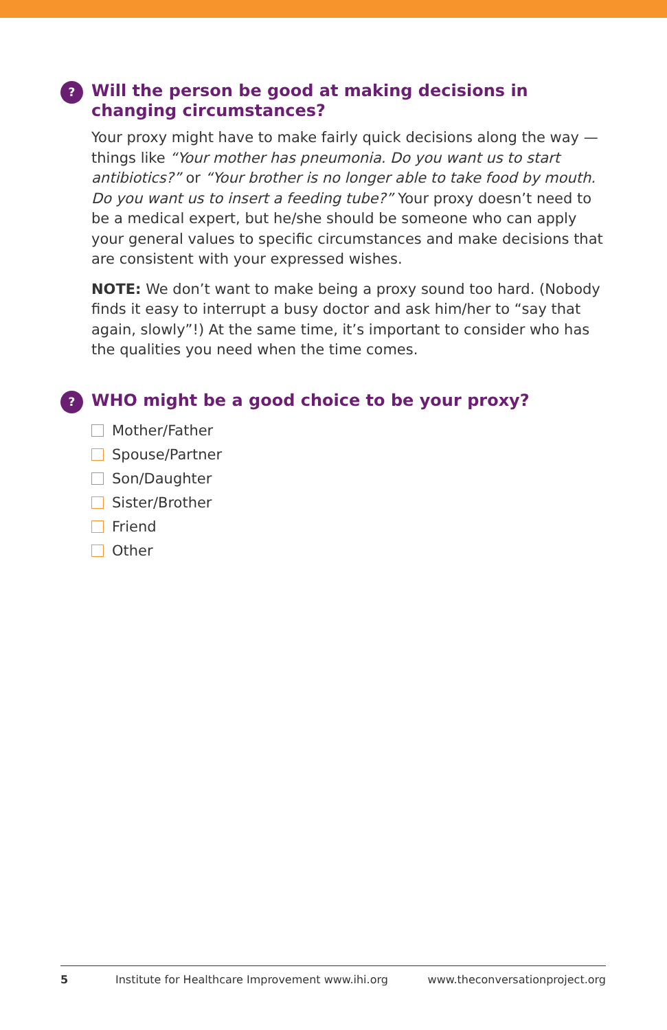?
Will the person be good at making decisions in changing circumstances?
Your proxy might have to make fairly quick decisions along the way — things like “Your mother has pneumonia. Do you want us to start antibiotics?” or “Your brother is no longer able to take food by mouth. Do you want us to insert a feeding tube?” Your proxy doesn’t need to be a medical expert, but he/she should be someone who can apply your general values to specific circumstances and make decisions that are consistent with your expressed wishes.
NOTE: We don’t want to make being a proxy sound too hard. (Nobody finds it easy to interrupt a busy doctor and ask him/her to “say that again, slowly”!) At the same time, it’s important to consider who has the qualities you need when the time comes.
?
WHO might be a good choice to be your proxy?
Mother/Father
Spouse/Partner
Son/Daughter
Sister/Brother
Friend
Other
5 Institute for Healthcare Improvement www.ihi.org www.theconversationproject.org